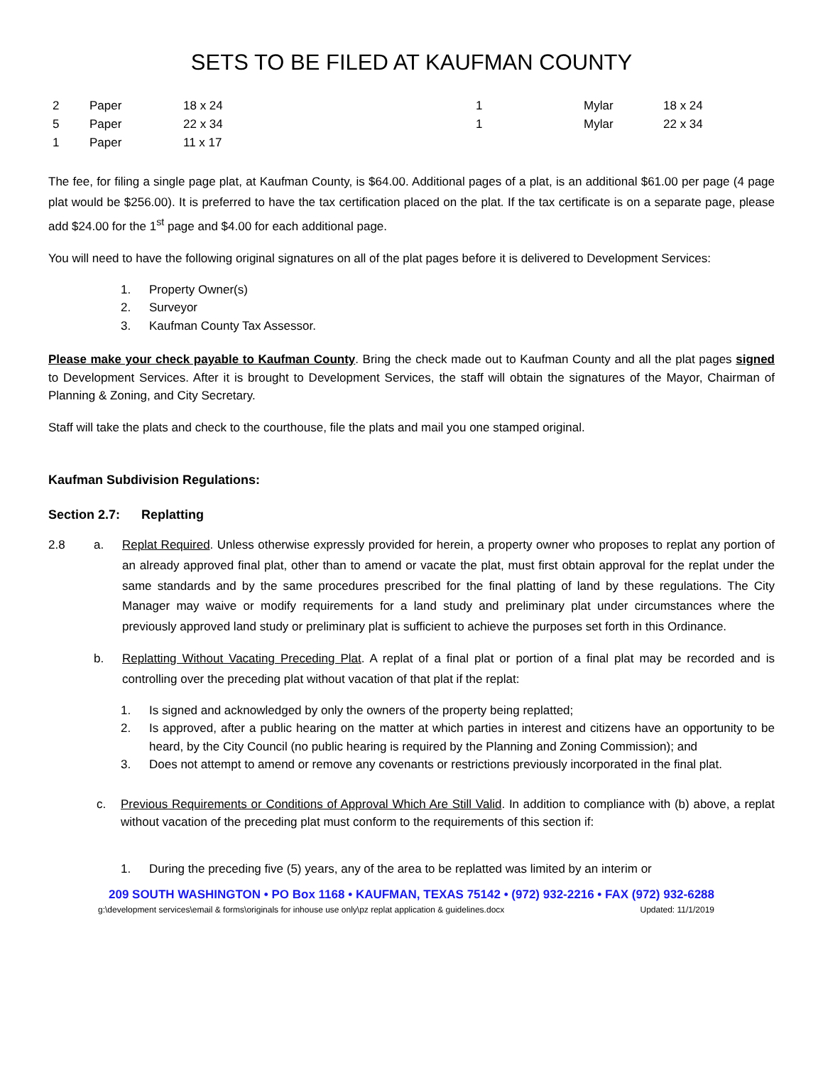SETS TO BE FILED AT KAUFMAN COUNTY
| 2 | Paper | 18 x 24 | 1 | Mylar | 18 x 24 |
| 5 | Paper | 22 x 34 | 1 | Mylar | 22 x 34 |
| 1 | Paper | 11 x 17 | | | |
The fee, for filing a single page plat, at Kaufman County, is $64.00. Additional pages of a plat, is an additional $61.00 per page (4 page plat would be $256.00). It is preferred to have the tax certification placed on the plat. If the tax certificate is on a separate page, please add $24.00 for the 1<sup>st</sup> page and $4.00 for each additional page.
You will need to have the following original signatures on all of the plat pages before it is delivered to Development Services:
1. Property Owner(s)
2. Surveyor
3. Kaufman County Tax Assessor.
Please make your check payable to Kaufman County. Bring the check made out to Kaufman County and all the plat pages signed to Development Services. After it is brought to Development Services, the staff will obtain the signatures of the Mayor, Chairman of Planning & Zoning, and City Secretary.
Staff will take the plats and check to the courthouse, file the plats and mail you one stamped original.
Kaufman Subdivision Regulations:
Section 2.7: Replatting
2.8 a. Replat Required. Unless otherwise expressly provided for herein, a property owner who proposes to replat any portion of an already approved final plat, other than to amend or vacate the plat, must first obtain approval for the replat under the same standards and by the same procedures prescribed for the final platting of land by these regulations. The City Manager may waive or modify requirements for a land study and preliminary plat under circumstances where the previously approved land study or preliminary plat is sufficient to achieve the purposes set forth in this Ordinance.
b. Replatting Without Vacating Preceding Plat. A replat of a final plat or portion of a final plat may be recorded and is controlling over the preceding plat without vacation of that plat if the replat:
1. Is signed and acknowledged by only the owners of the property being replatted;
2. Is approved, after a public hearing on the matter at which parties in interest and citizens have an opportunity to be heard, by the City Council (no public hearing is required by the Planning and Zoning Commission); and
3. Does not attempt to amend or remove any covenants or restrictions previously incorporated in the final plat.
c. Previous Requirements or Conditions of Approval Which Are Still Valid. In addition to compliance with (b) above, a replat without vacation of the preceding plat must conform to the requirements of this section if:
1. During the preceding five (5) years, any of the area to be replatted was limited by an interim or
209 SOUTH WASHINGTON • PO Box 1168 • KAUFMAN, TEXAS 75142 • (972) 932-2216 • FAX (972) 932-6288
g:\development services\email & forms\originals for inhouse use only\pz replat application & guidelines.docx Updated: 11/1/2019